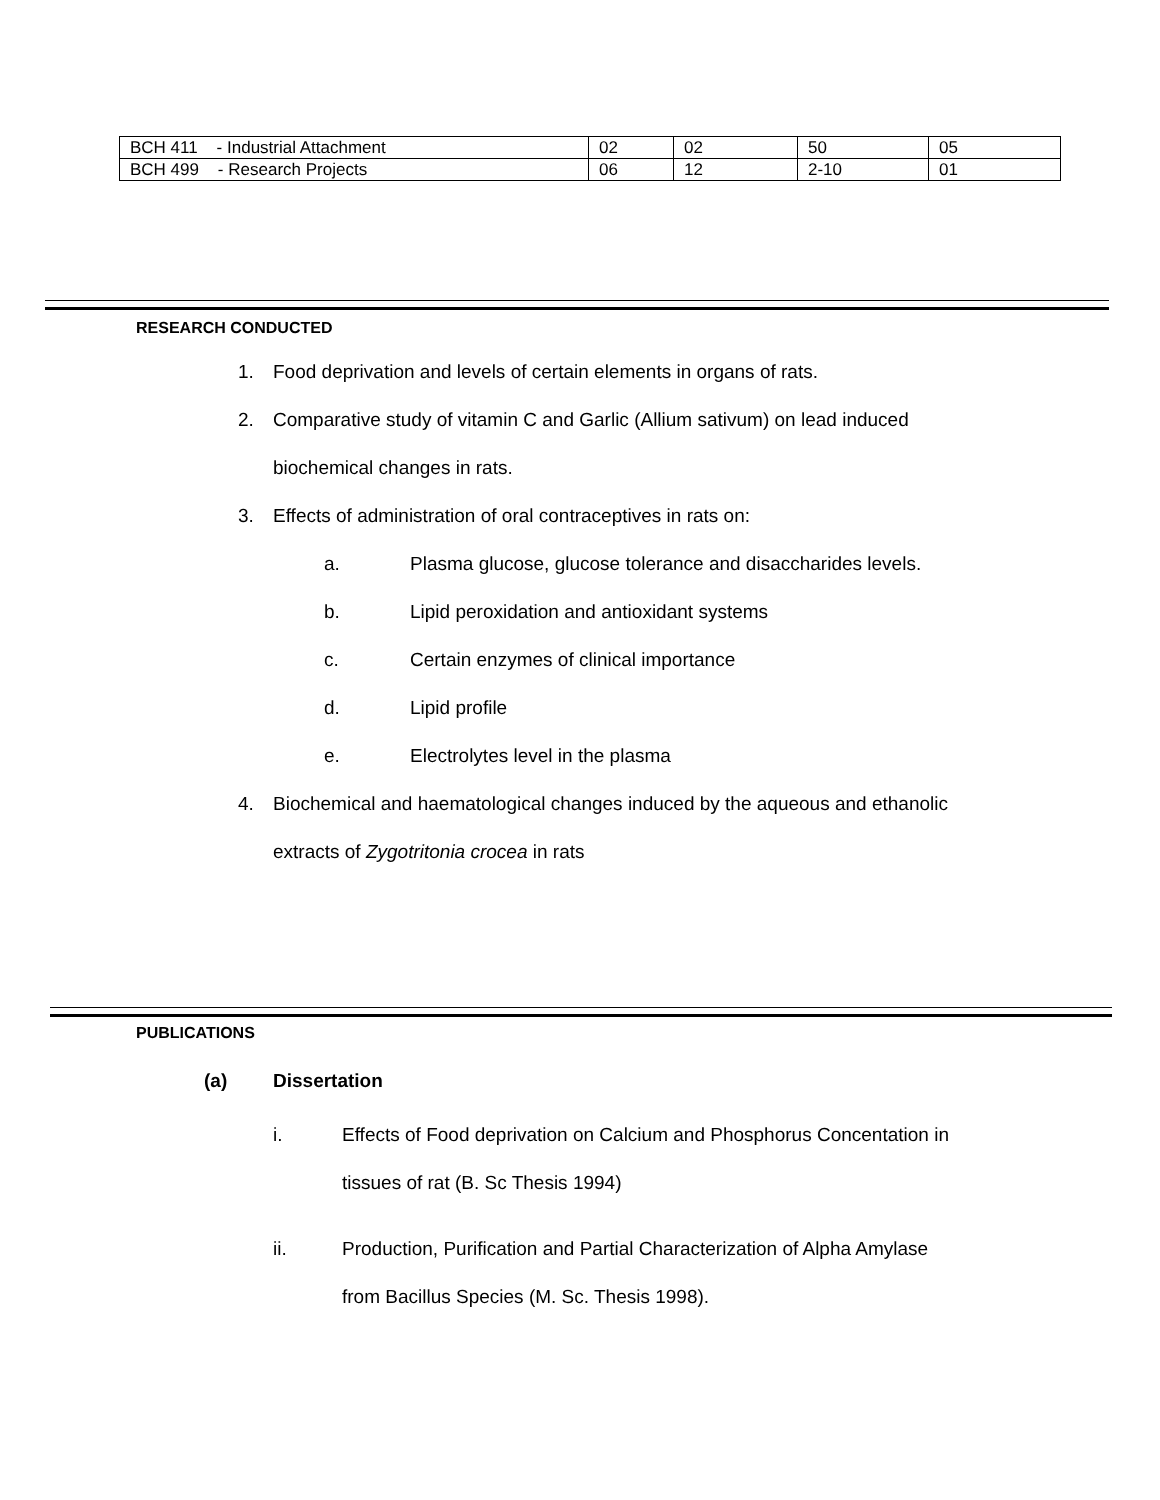| BCH 411 - Industrial Attachment | 02 | 02 | 50 | 05 |
| BCH 499 - Research Projects | 06 | 12 | 2-10 | 01 |
RESEARCH CONDUCTED
1. Food deprivation and levels of certain elements in organs of rats.
2. Comparative study of vitamin C and Garlic (Allium sativum) on lead induced
biochemical changes in rats.
3. Effects of administration of oral contraceptives in rats on:
a. Plasma glucose, glucose tolerance and disaccharides levels.
b. Lipid peroxidation and antioxidant systems
c. Certain enzymes of clinical importance
d. Lipid profile
e. Electrolytes level in the plasma
4. Biochemical and haematological changes induced by the aqueous and ethanolic
extracts of Zygotritonia crocea in rats
PUBLICATIONS
(a) Dissertation
i. Effects of Food deprivation on Calcium and Phosphorus Concentation in
tissues of rat (B. Sc Thesis 1994)
ii. Production, Purification and Partial Characterization of Alpha Amylase
from Bacillus Species (M. Sc. Thesis 1998).